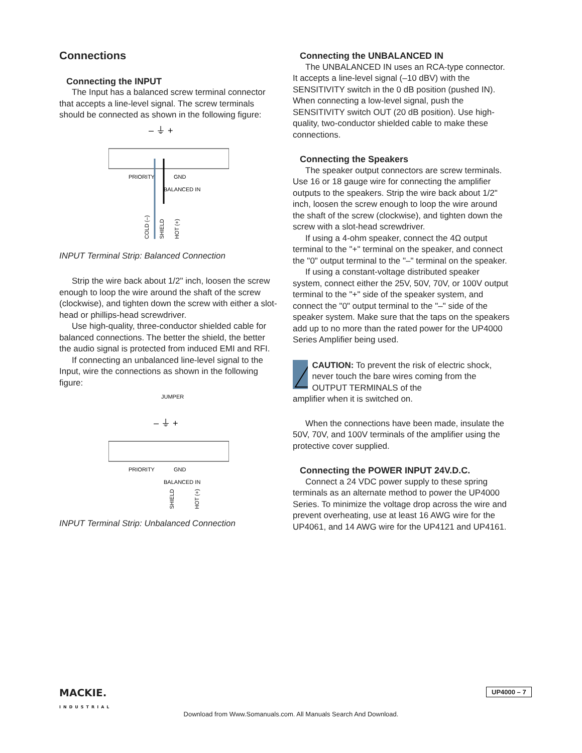Connections
Connecting the INPUT
The Input has a balanced screw terminal connector that accepts a line-level signal. The screw terminals should be connected as shown in the following figure:
– ⏚ +
PRIORITY
GND
BALANCED IN
COLD (–)
SHIELD
HOT (+)
INPUT Terminal Strip: Balanced Connection
Strip the wire back about 1/2" inch, loosen the screw enough to loop the wire around the shaft of the screw (clockwise), and tighten down the screw with either a slot-head or phillips-head screwdriver.
Use high-quality, three-conductor shielded cable for balanced connections. The better the shield, the better the audio signal is protected from induced EMI and RFI.
If connecting an unbalanced line-level signal to the Input, wire the connections as shown in the following figure:
JUMPER
– ⏚ +
PRIORITY
GND
BALANCED IN
SHIELD
HOT (+)
INPUT Terminal Strip: Unbalanced Connection
Connecting the UNBALANCED IN
The UNBALANCED IN uses an RCA-type connector. It accepts a line-level signal (–10 dBV) with the SENSITIVITY switch in the 0 dB position (pushed IN). When connecting a low-level signal, push the SENSITIVITY switch OUT (20 dB position). Use high-quality, two-conductor shielded cable to make these connections.
Connecting the Speakers
The speaker output connectors are screw terminals. Use 16 or 18 gauge wire for connecting the amplifier outputs to the speakers. Strip the wire back about 1/2" inch, loosen the screw enough to loop the wire around the shaft of the screw (clockwise), and tighten down the screw with a slot-head screwdriver.
If using a 4-ohm speaker, connect the 4Ω output terminal to the "+" terminal on the speaker, and connect the "0" output terminal to the "–" terminal on the speaker.
If using a constant-voltage distributed speaker system, connect either the 25V, 50V, 70V, or 100V output terminal to the "+" side of the speaker system, and connect the "0" output terminal to the "–" side of the speaker system. Make sure that the taps on the speakers add up to no more than the rated power for the UP4000 Series Amplifier being used.
!
CAUTION: To prevent the risk of electric shock, never touch the bare wires coming from the OUTPUT TERMINALS of the
amplifier when it is switched on.
When the connections have been made, insulate the 50V, 70V, and 100V terminals of the amplifier using the protective cover supplied.
Connecting the POWER INPUT 24V.D.C.
Connect a 24 VDC power supply to these spring terminals as an alternate method to power the UP4000 Series. To minimize the voltage drop across the wire and prevent overheating, use at least 16 AWG wire for the UP4061, and 14 AWG wire for the UP4121 and UP4161.
MACKIE.
INDUSTRIAL
UP4000 – 7
Download from Www.Somanuals.com. All Manuals Search And Download.